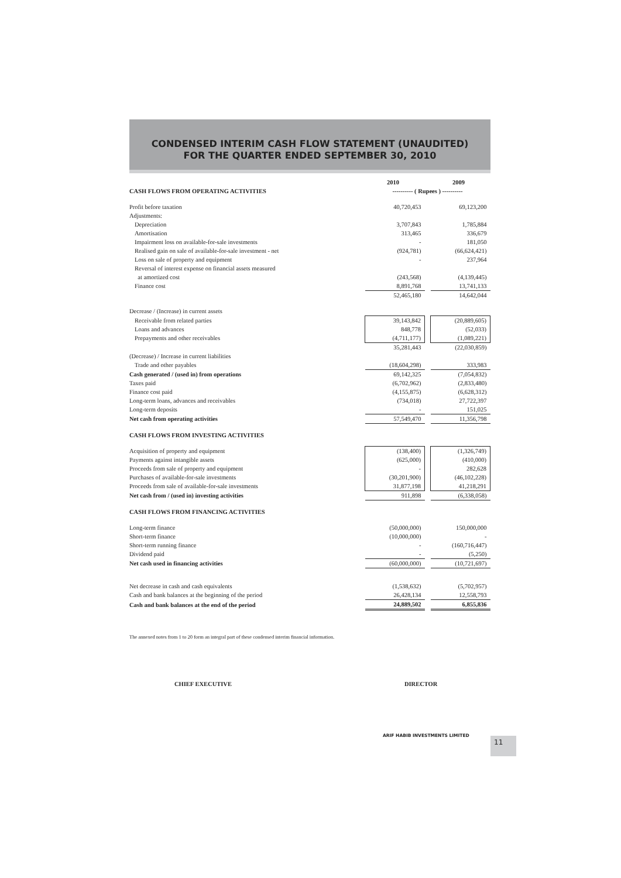CONDENSED INTERIM CASH FLOW STATEMENT (UNAUDITED)
FOR THE QUARTER ENDED SEPTEMBER 30, 2010
| | 2010 | | 2009 |
| CASH FLOWS FROM OPERATING ACTIVITIES | ---------- ( Rupees ) ---------- | | |
| Profit before taxation | 40,720,453 | | 69,123,200 |
| Adjustments: | | | |
| Depreciation | 3,707,843 | | 1,785,884 |
| Amortisation | 313,465 | | 336,679 |
| Impairment loss on available-for-sale investments | - | | 181,050 |
| Realised gain on sale of available-for-sale investment - net | (924,781) | | (66,624,421) |
| Loss on sale of property and equipment | - | | 237,964 |
| Reversal of interest expense on financial assets measured at amortized cost | (243,568) | | (4,139,445) |
| Finance cost | 8,891,768 | | 13,741,133 |
| | 52,465,180 | | 14,642,044 |
| Decrease / (Increase) in current assets | | | |
| Receivable from related parties | 39,143,842 | | (20,889,605) |
| Loans and advances | 848,778 | | (52,033) |
| Prepayments and other receivables | (4,711,177) | | (1,089,221) |
| | 35,281,443 | | (22,030,859) |
| (Decrease) / Increase in current liabilities | | | |
| Trade and other payables | (18,604,298) | | 333,983 |
| Cash generated / (used in) from operations | 69,142,325 | | (7,054,832) |
| Taxes paid | (6,702,962) | | (2,833,480) |
| Finance cost paid | (4,155,875) | | (6,628,312) |
| Long-term loans, advances and receivables | (734,018) | | 27,722,397 |
| Long-term deposits | - | | 151,025 |
| Net cash from operating activities | 57,549,470 | | 11,356,798 |
| CASH FLOWS FROM INVESTING ACTIVITIES | | | |
| Acquisition of property and equipment | (138,400) | | (1,326,749) |
| Payments against intangible assets | (625,000) | | (410,000) |
| Proceeds from sale of property and equipment | - | | 282,628 |
| Purchases of available-for-sale investments | (30,201,900) | | (46,102,228) |
| Proceeds from sale of available-for-sale investments | 31,877,198 | | 41,218,291 |
| Net cash from / (used in) investing activities | 911,898 | | (6,338,058) |
| CASH FLOWS FROM FINANCING ACTIVITIES | | | |
| Long-term finance | (50,000,000) | | 150,000,000 |
| Short-term finance | (10,000,000) | | - |
| Short-term running finance | - | | (160,716,447) |
| Dividend paid | - | | (5,250) |
| Net cash used in financing activities | (60,000,000) | | (10,721,697) |
| Net decrease in cash and cash equivalents | (1,538,632) | | (5,702,957) |
| Cash and bank balances at the beginning of the period | 26,428,134 | | 12,558,793 |
| Cash and bank balances at the end of the period | 24,889,502 | | 6,855,836 |
The annexed notes from 1 to 20 form an integral part of these condensed interim financial information.
CHIEF EXECUTIVE DIRECTOR
ARIF HABIB INVESTMENTS LIMITED
11